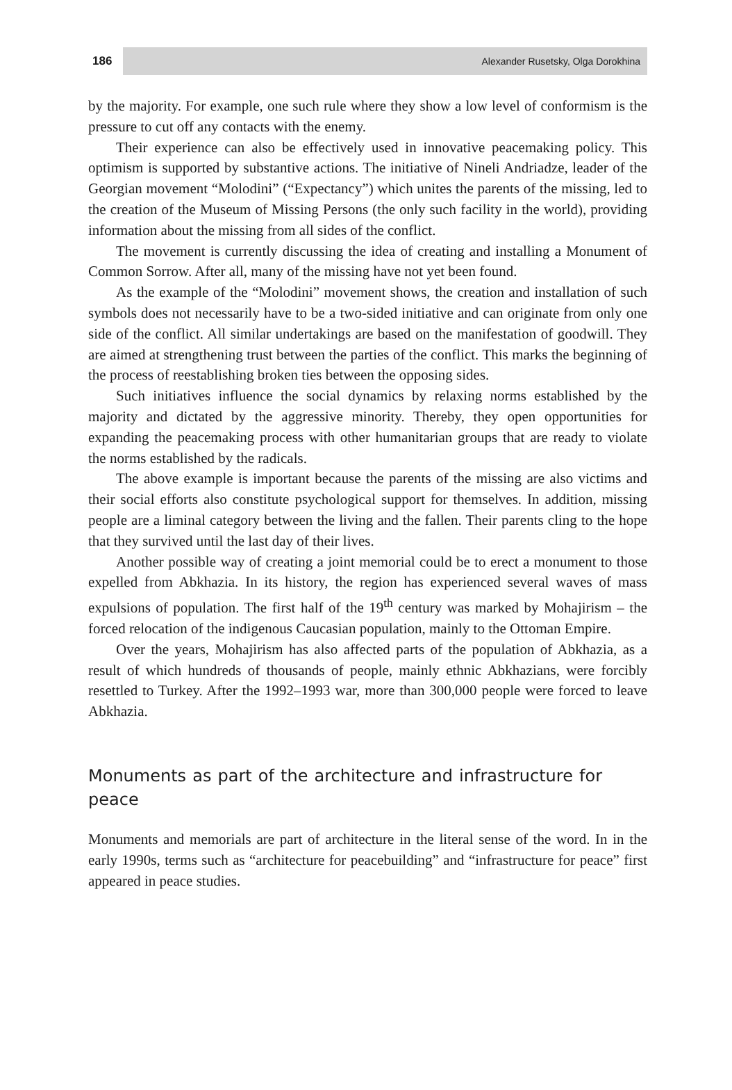186
Alexander Rusetsky, Olga Dorokhina
by the majority. For example, one such rule where they show a low level of conformism is the pressure to cut off any contacts with the enemy.
Their experience can also be effectively used in innovative peacemaking policy. This optimism is supported by substantive actions. The initiative of Nineli Andriadze, leader of the Georgian movement “Molodini” (“Expectancy”) which unites the parents of the missing, led to the creation of the Museum of Missing Persons (the only such facility in the world), providing information about the missing from all sides of the conflict.
The movement is currently discussing the idea of creating and installing a Monument of Common Sorrow. After all, many of the missing have not yet been found.
As the example of the “Molodini” movement shows, the creation and installation of such symbols does not necessarily have to be a two-sided initiative and can originate from only one side of the conflict. All similar undertakings are based on the manifestation of goodwill. They are aimed at strengthening trust between the parties of the conflict. This marks the beginning of the process of reestablishing broken ties between the opposing sides.
Such initiatives influence the social dynamics by relaxing norms established by the majority and dictated by the aggressive minority. Thereby, they open opportunities for expanding the peacemaking process with other humanitarian groups that are ready to violate the norms established by the radicals.
The above example is important because the parents of the missing are also victims and their social efforts also constitute psychological support for themselves. In addition, missing people are a liminal category between the living and the fallen. Their parents cling to the hope that they survived until the last day of their lives.
Another possible way of creating a joint memorial could be to erect a monument to those expelled from Abkhazia. In its history, the region has experienced several waves of mass expulsions of population. The first half of the 19<sup>th</sup> century was marked by Mohajirism – the forced relocation of the indigenous Caucasian population, mainly to the Ottoman Empire.
Over the years, Mohajirism has also affected parts of the population of Abkhazia, as a result of which hundreds of thousands of people, mainly ethnic Abkhazians, were forcibly resettled to Turkey. After the 1992–1993 war, more than 300,000 people were forced to leave Abkhazia.
Monuments as part of the architecture and infrastructure for peace
Monuments and memorials are part of architecture in the literal sense of the word. In in the early 1990s, terms such as “architecture for peacebuilding” and “infrastructure for peace” first appeared in peace studies.